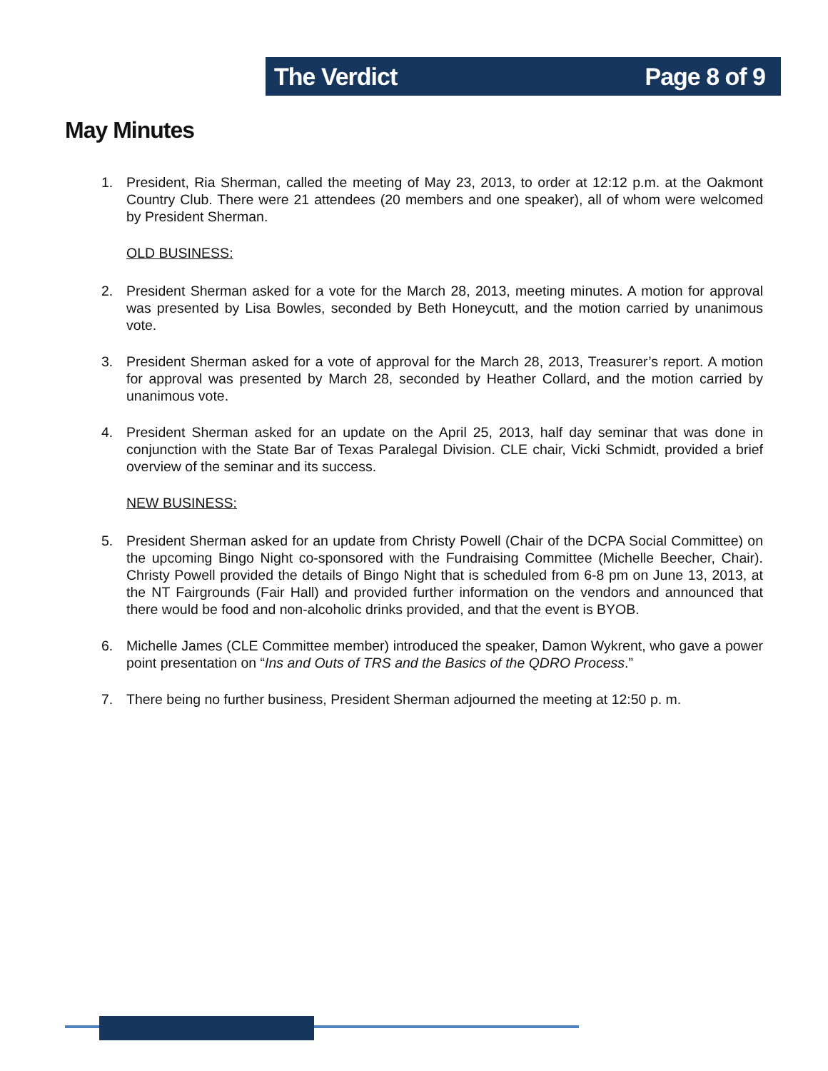The Verdict Page 8 of 9
May Minutes
1. President, Ria Sherman, called the meeting of May 23, 2013, to order at 12:12 p.m. at the Oakmont Country Club. There were 21 attendees (20 members and one speaker), all of whom were welcomed by President Sherman.
OLD BUSINESS:
2. President Sherman asked for a vote for the March 28, 2013, meeting minutes. A motion for approval was presented by Lisa Bowles, seconded by Beth Honeycutt, and the motion carried by unanimous vote.
3. President Sherman asked for a vote of approval for the March 28, 2013, Treasurer’s report. A motion for approval was presented by March 28, seconded by Heather Collard, and the motion carried by unanimous vote.
4. President Sherman asked for an update on the April 25, 2013, half day seminar that was done in conjunction with the State Bar of Texas Paralegal Division. CLE chair, Vicki Schmidt, provided a brief overview of the seminar and its success.
NEW BUSINESS:
5. President Sherman asked for an update from Christy Powell (Chair of the DCPA Social Committee) on the upcoming Bingo Night co-sponsored with the Fundraising Committee (Michelle Beecher, Chair). Christy Powell provided the details of Bingo Night that is scheduled from 6-8 pm on June 13, 2013, at the NT Fairgrounds (Fair Hall) and provided further information on the vendors and announced that there would be food and non-alcoholic drinks provided, and that the event is BYOB.
6. Michelle James (CLE Committee member) introduced the speaker, Damon Wykrent, who gave a power point presentation on “Ins and Outs of TRS and the Basics of the QDRO Process.”
7. There being no further business, President Sherman adjourned the meeting at 12:50 p. m.